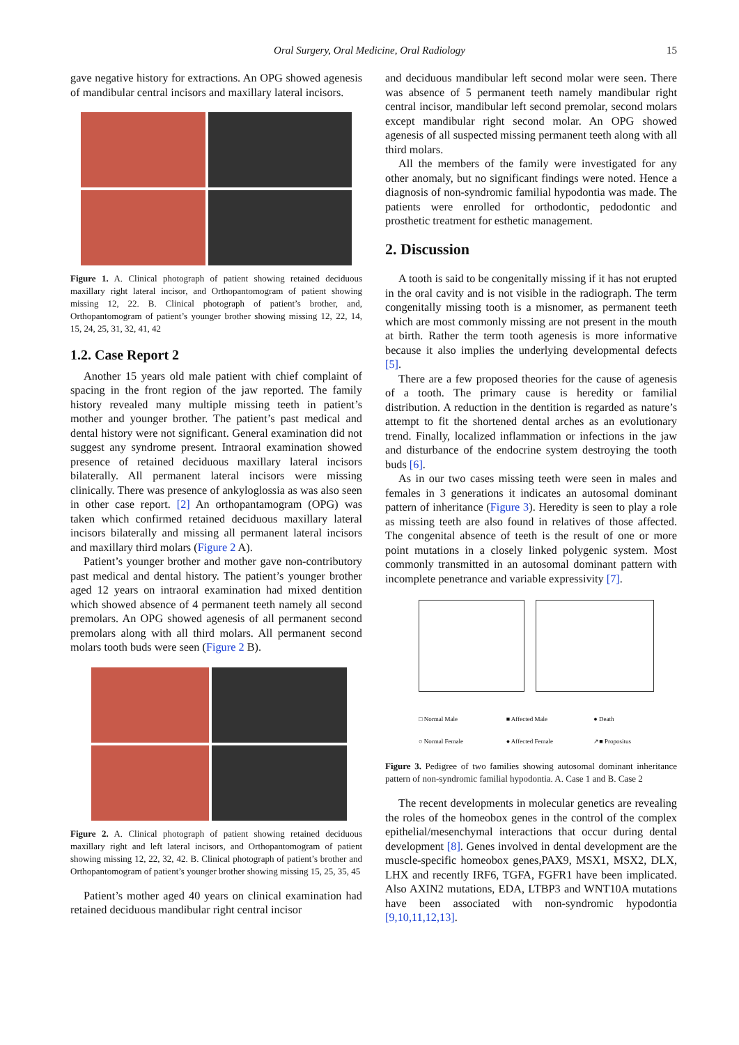Oral Surgery, Oral Medicine, Oral Radiology 15
gave negative history for extractions. An OPG showed agenesis of mandibular central incisors and maxillary lateral incisors.
Figure 1. A. Clinical photograph of patient showing retained deciduous maxillary right lateral incisor, and Orthopantomogram of patient showing missing 12, 22. B. Clinical photograph of patient’s brother, and, Orthopantomogram of patient’s younger brother showing missing 12, 22, 14, 15, 24, 25, 31, 32, 41, 42
1.2. Case Report 2
Another 15 years old male patient with chief complaint of spacing in the front region of the jaw reported. The family history revealed many multiple missing teeth in patient’s mother and younger brother. The patient’s past medical and dental history were not significant. General examination did not suggest any syndrome present. Intraoral examination showed presence of retained deciduous maxillary lateral incisors bilaterally. All permanent lateral incisors were missing clinically. There was presence of ankyloglossia as was also seen in other case report. [2] An orthopantamogram (OPG) was taken which confirmed retained deciduous maxillary lateral incisors bilaterally and missing all permanent lateral incisors and maxillary third molars (Figure 2 A).
Patient’s younger brother and mother gave non-contributory past medical and dental history. The patient’s younger brother aged 12 years on intraoral examination had mixed dentition which showed absence of 4 permanent teeth namely all second premolars. An OPG showed agenesis of all permanent second premolars along with all third molars. All permanent second molars tooth buds were seen (Figure 2 B).
Figure 2. A. Clinical photograph of patient showing retained deciduous maxillary right and left lateral incisors, and Orthopantomogram of patient showing missing 12, 22, 32, 42. B. Clinical photograph of patient’s brother and Orthopantomogram of patient’s younger brother showing missing 15, 25, 35, 45
Patient’s mother aged 40 years on clinical examination had retained deciduous mandibular right central incisor
and deciduous mandibular left second molar were seen. There was absence of 5 permanent teeth namely mandibular right central incisor, mandibular left second premolar, second molars except mandibular right second molar. An OPG showed agenesis of all suspected missing permanent teeth along with all third molars.
All the members of the family were investigated for any other anomaly, but no significant findings were noted. Hence a diagnosis of non-syndromic familial hypodontia was made. The patients were enrolled for orthodontic, pedodontic and prosthetic treatment for esthetic management.
2. Discussion
A tooth is said to be congenitally missing if it has not erupted in the oral cavity and is not visible in the radiograph. The term congenitally missing tooth is a misnomer, as permanent teeth which are most commonly missing are not present in the mouth at birth. Rather the term tooth agenesis is more informative because it also implies the underlying developmental defects [5].
There are a few proposed theories for the cause of agenesis of a tooth. The primary cause is heredity or familial distribution. A reduction in the dentition is regarded as nature’s attempt to fit the shortened dental arches as an evolutionary trend. Finally, localized inflammation or infections in the jaw and disturbance of the endocrine system destroying the tooth buds [6].
As in our two cases missing teeth were seen in males and females in 3 generations it indicates an autosomal dominant pattern of inheritance (Figure 3). Heredity is seen to play a role as missing teeth are also found in relatives of those affected. The congenital absence of teeth is the result of one or more point mutations in a closely linked polygenic system. Most commonly transmitted in an autosomal dominant pattern with incomplete penetrance and variable expressivity [7].
□ Normal Male ■ Affected Male ● Death ○ Normal Female ● Affected Female ↗■ Propositus
Figure 3. Pedigree of two families showing autosomal dominant inheritance pattern of non-syndromic familial hypodontia. A. Case 1 and B. Case 2
The recent developments in molecular genetics are revealing the roles of the homeobox genes in the control of the complex epithelial/mesenchymal interactions that occur during dental development [8]. Genes involved in dental development are the muscle-specific homeobox genes,PAX9, MSX1, MSX2, DLX, LHX and recently IRF6, TGFA, FGFR1 have been implicated. Also AXIN2 mutations, EDA, LTBP3 and WNT10A mutations have been associated with non-syndromic hypodontia [9,10,11,12,13].